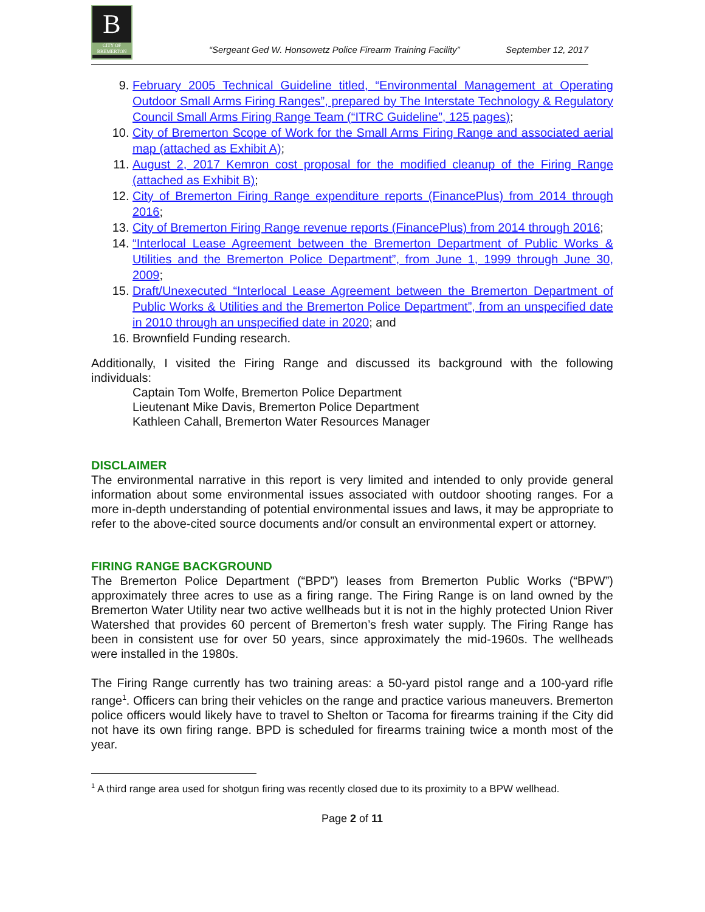B
CITY OF BREMERTON
“Sergeant Ged W. Honsowetz Police Firearm Training Facility” September 12, 2017
9. February 2005 Technical Guideline titled, “Environmental Management at Operating Outdoor Small Arms Firing Ranges”, prepared by The Interstate Technology & Regulatory Council Small Arms Firing Range Team (“ITRC Guideline”, 125 pages);
10. City of Bremerton Scope of Work for the Small Arms Firing Range and associated aerial map (attached as Exhibit A);
11. August 2, 2017 Kemron cost proposal for the modified cleanup of the Firing Range (attached as Exhibit B);
12. City of Bremerton Firing Range expenditure reports (FinancePlus) from 2014 through 2016;
13. City of Bremerton Firing Range revenue reports (FinancePlus) from 2014 through 2016;
14. “Interlocal Lease Agreement between the Bremerton Department of Public Works & Utilities and the Bremerton Police Department”, from June 1, 1999 through June 30, 2009;
15. Draft/Unexecuted “Interlocal Lease Agreement between the Bremerton Department of Public Works & Utilities and the Bremerton Police Department”, from an unspecified date in 2010 through an unspecified date in 2020; and
16. Brownfield Funding research.
Additionally, I visited the Firing Range and discussed its background with the following individuals:
Captain Tom Wolfe, Bremerton Police Department
Lieutenant Mike Davis, Bremerton Police Department
Kathleen Cahall, Bremerton Water Resources Manager
DISCLAIMER
The environmental narrative in this report is very limited and intended to only provide general information about some environmental issues associated with outdoor shooting ranges. For a more in-depth understanding of potential environmental issues and laws, it may be appropriate to refer to the above-cited source documents and/or consult an environmental expert or attorney.
FIRING RANGE BACKGROUND
The Bremerton Police Department (“BPD”) leases from Bremerton Public Works (“BPW”) approximately three acres to use as a firing range. The Firing Range is on land owned by the Bremerton Water Utility near two active wellheads but it is not in the highly protected Union River Watershed that provides 60 percent of Bremerton’s fresh water supply. The Firing Range has been in consistent use for over 50 years, since approximately the mid-1960s. The wellheads were installed in the 1980s.
The Firing Range currently has two training areas: a 50-yard pistol range and a 100-yard rifle range<sup>1</sup>. Officers can bring their vehicles on the range and practice various maneuvers. Bremerton police officers would likely have to travel to Shelton or Tacoma for firearms training if the City did not have its own firing range. BPD is scheduled for firearms training twice a month most of the year.
<sup>1</sup> A third range area used for shotgun firing was recently closed due to its proximity to a BPW wellhead.
Page 2 of 11